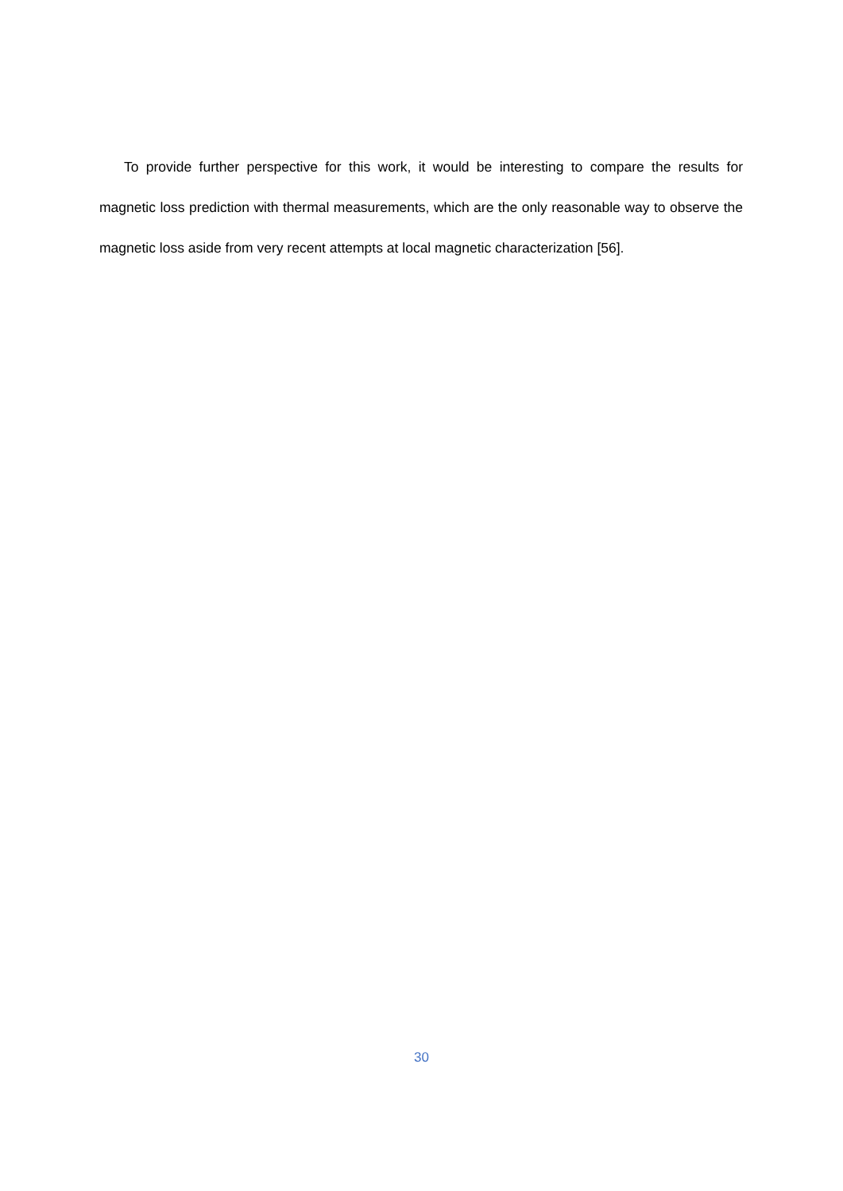To provide further perspective for this work, it would be interesting to compare the results for magnetic loss prediction with thermal measurements, which are the only reasonable way to observe the magnetic loss aside from very recent attempts at local magnetic characterization [56].
30